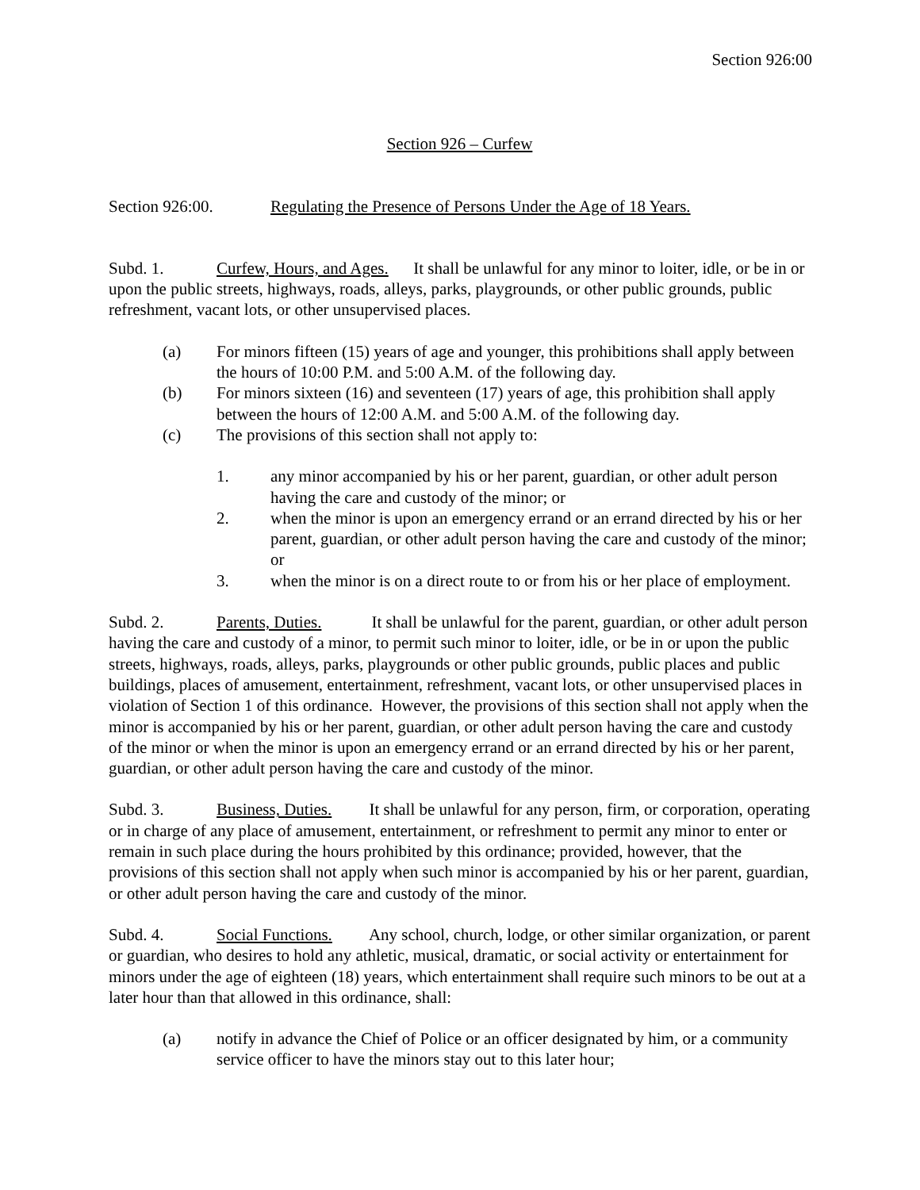Section 926:00
Section 926 – Curfew
Section 926:00. Regulating the Presence of Persons Under the Age of 18 Years.
Subd. 1. Curfew, Hours, and Ages. It shall be unlawful for any minor to loiter, idle, or be in or upon the public streets, highways, roads, alleys, parks, playgrounds, or other public grounds, public refreshment, vacant lots, or other unsupervised places.
(a) For minors fifteen (15) years of age and younger, this prohibitions shall apply between the hours of 10:00 P.M. and 5:00 A.M. of the following day.
(b) For minors sixteen (16) and seventeen (17) years of age, this prohibition shall apply between the hours of 12:00 A.M. and 5:00 A.M. of the following day.
(c) The provisions of this section shall not apply to:
1. any minor accompanied by his or her parent, guardian, or other adult person having the care and custody of the minor; or
2. when the minor is upon an emergency errand or an errand directed by his or her parent, guardian, or other adult person having the care and custody of the minor; or
3. when the minor is on a direct route to or from his or her place of employment.
Subd. 2. Parents, Duties. It shall be unlawful for the parent, guardian, or other adult person having the care and custody of a minor, to permit such minor to loiter, idle, or be in or upon the public streets, highways, roads, alleys, parks, playgrounds or other public grounds, public places and public buildings, places of amusement, entertainment, refreshment, vacant lots, or other unsupervised places in violation of Section 1 of this ordinance. However, the provisions of this section shall not apply when the minor is accompanied by his or her parent, guardian, or other adult person having the care and custody of the minor or when the minor is upon an emergency errand or an errand directed by his or her parent, guardian, or other adult person having the care and custody of the minor.
Subd. 3. Business, Duties. It shall be unlawful for any person, firm, or corporation, operating or in charge of any place of amusement, entertainment, or refreshment to permit any minor to enter or remain in such place during the hours prohibited by this ordinance; provided, however, that the provisions of this section shall not apply when such minor is accompanied by his or her parent, guardian, or other adult person having the care and custody of the minor.
Subd. 4. Social Functions. Any school, church, lodge, or other similar organization, or parent or guardian, who desires to hold any athletic, musical, dramatic, or social activity or entertainment for minors under the age of eighteen (18) years, which entertainment shall require such minors to be out at a later hour than that allowed in this ordinance, shall:
(a) notify in advance the Chief of Police or an officer designated by him, or a community service officer to have the minors stay out to this later hour;